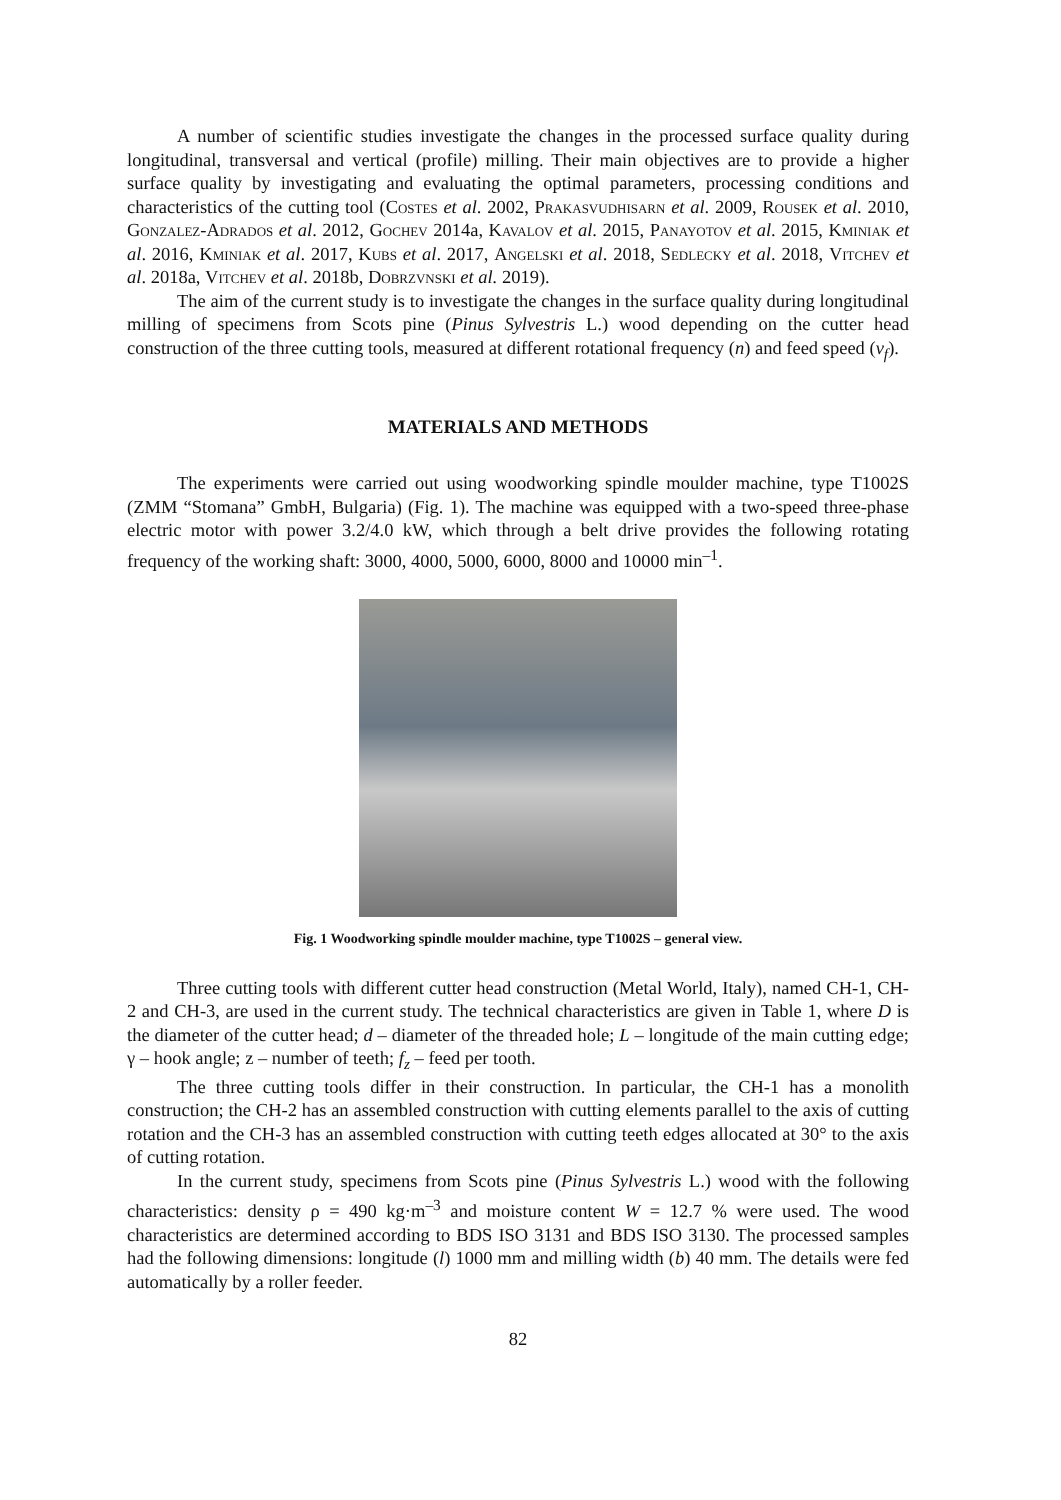A number of scientific studies investigate the changes in the processed surface quality during longitudinal, transversal and vertical (profile) milling. Their main objectives are to provide a higher surface quality by investigating and evaluating the optimal parameters, processing conditions and characteristics of the cutting tool (Costes et al. 2002, Prakasvudhisarn et al. 2009, Rousek et al. 2010, Gonzalez-Adrados et al. 2012, Gochev 2014a, Kavalov et al. 2015, Panayotov et al. 2015, Kminiak et al. 2016, Kminiak et al. 2017, Kubs et al. 2017, Angelski et al. 2018, Sedlecky et al. 2018, Vitchev et al. 2018a, Vitchev et al. 2018b, Dobrzvnski et al. 2019).
The aim of the current study is to investigate the changes in the surface quality during longitudinal milling of specimens from Scots pine (Pinus Sylvestris L.) wood depending on the cutter head construction of the three cutting tools, measured at different rotational frequency (n) and feed speed (v<sub>f</sub>).
MATERIALS AND METHODS
The experiments were carried out using woodworking spindle moulder machine, type T1002S (ZMM “Stomana” GmbH, Bulgaria) (Fig. 1). The machine was equipped with a two-speed three-phase electric motor with power 3.2/4.0 kW, which through a belt drive provides the following rotating frequency of the working shaft: 3000, 4000, 5000, 6000, 8000 and 10000 min<sup>–1</sup>.
Fig. 1 Woodworking spindle moulder machine, type T1002S – general view.
Three cutting tools with different cutter head construction (Metal World, Italy), named CH-1, CH-2 and CH-3, are used in the current study. The technical characteristics are given in Table 1, where D is the diameter of the cutter head; d – diameter of the threaded hole; L – longitude of the main cutting edge; γ – hook angle; z – number of teeth; f<sub>z</sub> – feed per tooth.
The three cutting tools differ in their construction. In particular, the CH-1 has a monolith construction; the CH-2 has an assembled construction with cutting elements parallel to the axis of cutting rotation and the CH-3 has an assembled construction with cutting teeth edges allocated at 30° to the axis of cutting rotation.
In the current study, specimens from Scots pine (Pinus Sylvestris L.) wood with the following characteristics: density ρ = 490 kg·m<sup>–3</sup> and moisture content W = 12.7 % were used. The wood characteristics are determined according to BDS ISO 3131 and BDS ISO 3130. The processed samples had the following dimensions: longitude (l) 1000 mm and milling width (b) 40 mm. The details were fed automatically by a roller feeder.
82